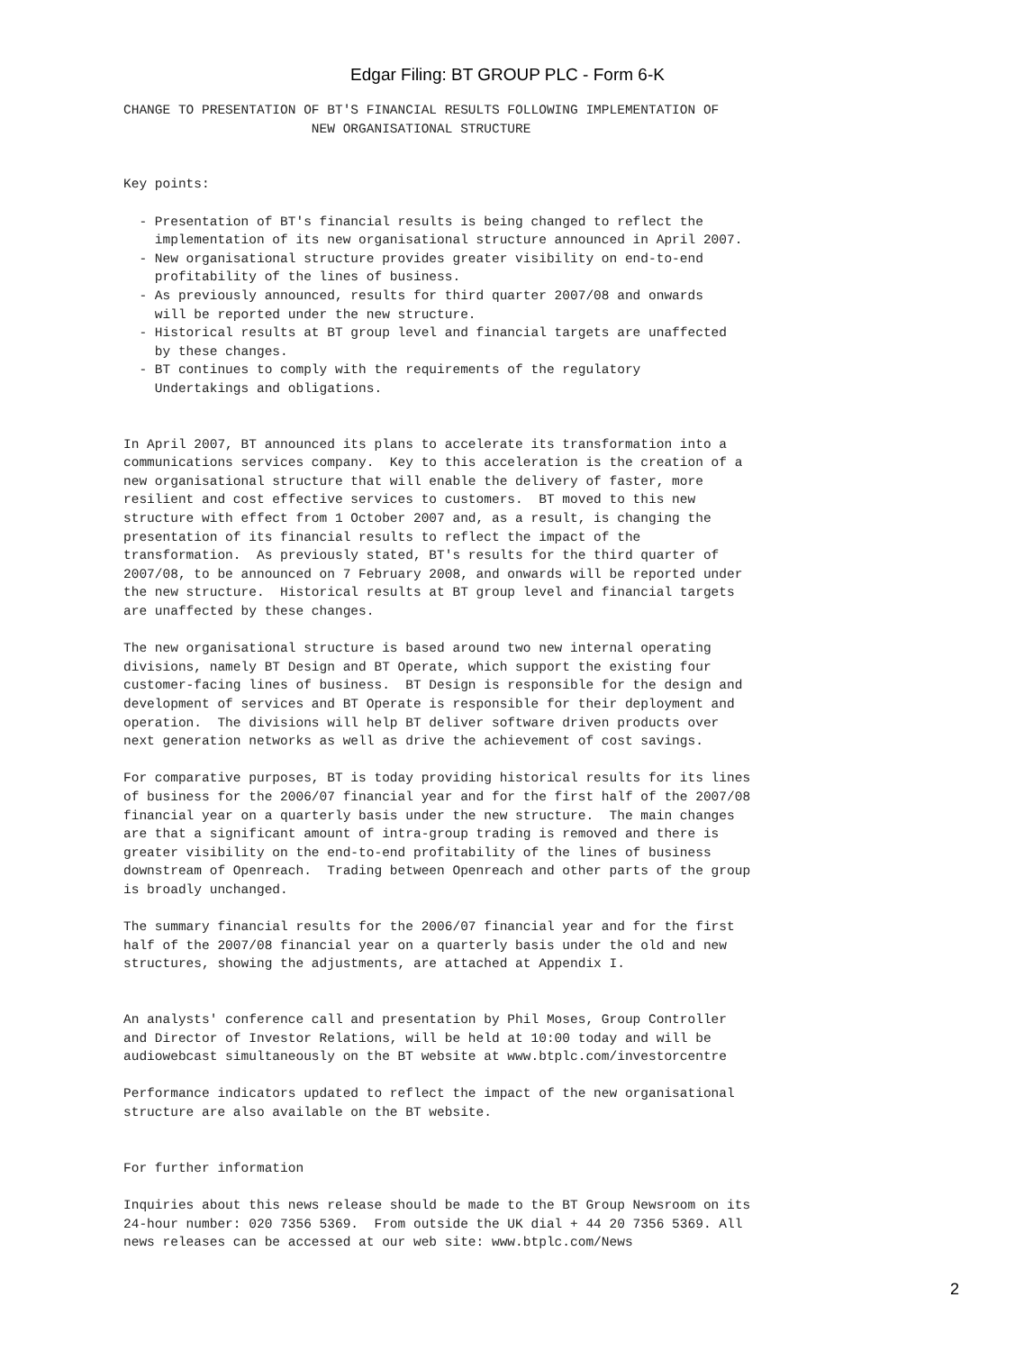Edgar Filing: BT GROUP PLC - Form 6-K
CHANGE TO PRESENTATION OF BT'S FINANCIAL RESULTS FOLLOWING IMPLEMENTATION OF
                        NEW ORGANISATIONAL STRUCTURE


Key points:

  - Presentation of BT's financial results is being changed to reflect the
    implementation of its new organisational structure announced in April 2007.
  - New organisational structure provides greater visibility on end-to-end
    profitability of the lines of business.
  - As previously announced, results for third quarter 2007/08 and onwards
    will be reported under the new structure.
  - Historical results at BT group level and financial targets are unaffected
    by these changes.
  - BT continues to comply with the requirements of the regulatory
    Undertakings and obligations.


In April 2007, BT announced its plans to accelerate its transformation into a
communications services company.  Key to this acceleration is the creation of a
new organisational structure that will enable the delivery of faster, more
resilient and cost effective services to customers.  BT moved to this new
structure with effect from 1 October 2007 and, as a result, is changing the
presentation of its financial results to reflect the impact of the
transformation.  As previously stated, BT's results for the third quarter of
2007/08, to be announced on 7 February 2008, and onwards will be reported under
the new structure.  Historical results at BT group level and financial targets
are unaffected by these changes.

The new organisational structure is based around two new internal operating
divisions, namely BT Design and BT Operate, which support the existing four
customer-facing lines of business.  BT Design is responsible for the design and
development of services and BT Operate is responsible for their deployment and
operation.  The divisions will help BT deliver software driven products over
next generation networks as well as drive the achievement of cost savings.

For comparative purposes, BT is today providing historical results for its lines
of business for the 2006/07 financial year and for the first half of the 2007/08
financial year on a quarterly basis under the new structure.  The main changes
are that a significant amount of intra-group trading is removed and there is
greater visibility on the end-to-end profitability of the lines of business
downstream of Openreach.  Trading between Openreach and other parts of the group
is broadly unchanged.

The summary financial results for the 2006/07 financial year and for the first
half of the 2007/08 financial year on a quarterly basis under the old and new
structures, showing the adjustments, are attached at Appendix I.


An analysts' conference call and presentation by Phil Moses, Group Controller
and Director of Investor Relations, will be held at 10:00 today and will be
audiowebcast simultaneously on the BT website at www.btplc.com/investorcentre

Performance indicators updated to reflect the impact of the new organisational
structure are also available on the BT website.


For further information

Inquiries about this news release should be made to the BT Group Newsroom on its
24-hour number: 020 7356 5369.  From outside the UK dial + 44 20 7356 5369. All
news releases can be accessed at our web site: www.btplc.com/News
2